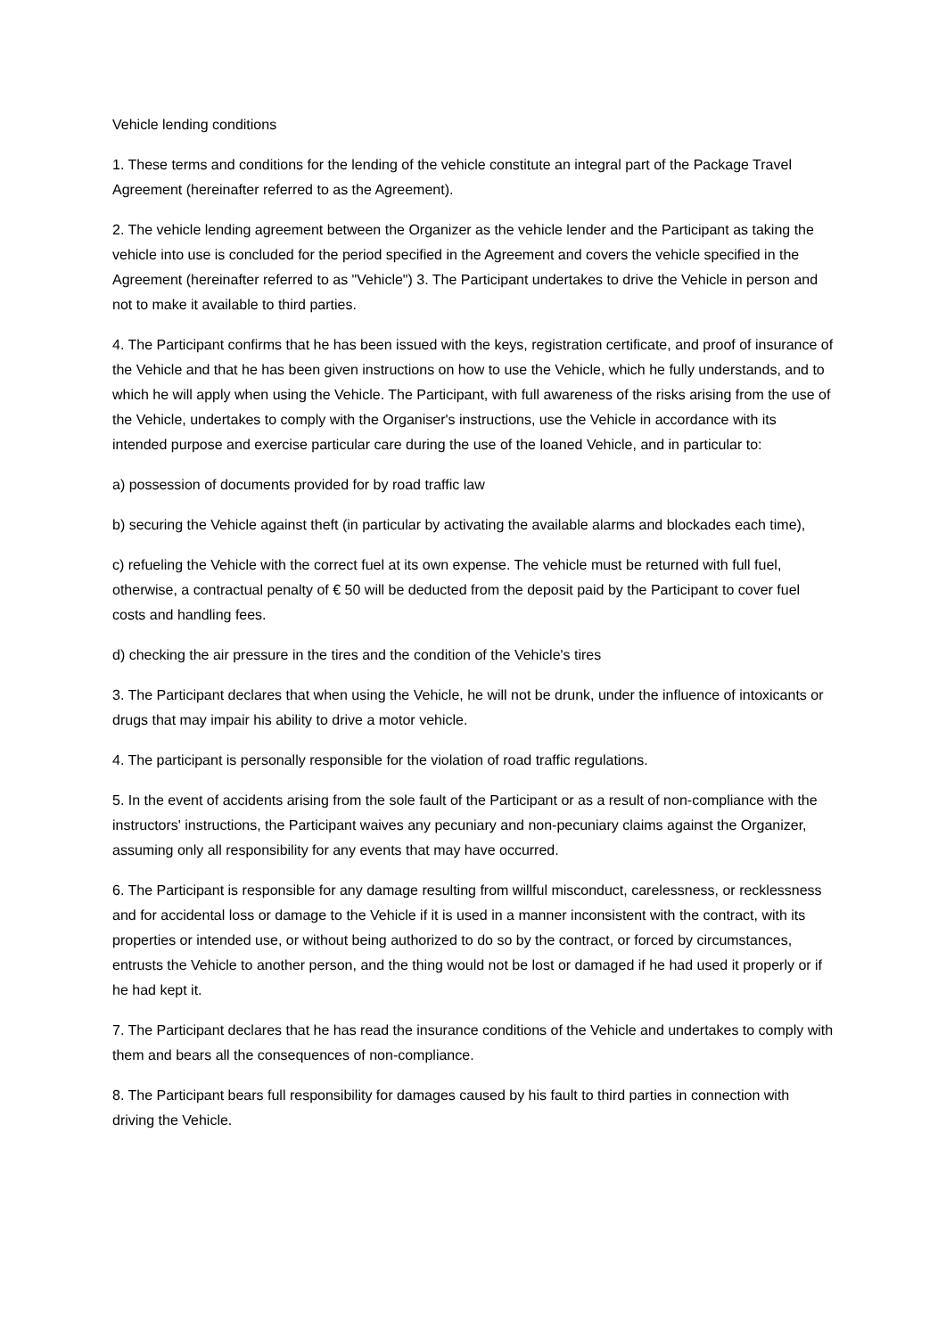Vehicle lending conditions
1. These terms and conditions for the lending of the vehicle constitute an integral part of the Package Travel Agreement (hereinafter referred to as the Agreement).
2. The vehicle lending agreement between the Organizer as the vehicle lender and the Participant as taking the vehicle into use is concluded for the period specified in the Agreement and covers the vehicle specified in the Agreement (hereinafter referred to as "Vehicle") 3. The Participant undertakes to drive the Vehicle in person and not to make it available to third parties.
4. The Participant confirms that he has been issued with the keys, registration certificate, and proof of insurance of the Vehicle and that he has been given instructions on how to use the Vehicle, which he fully understands, and to which he will apply when using the Vehicle. The Participant, with full awareness of the risks arising from the use of the Vehicle, undertakes to comply with the Organiser's instructions, use the Vehicle in accordance with its intended purpose and exercise particular care during the use of the loaned Vehicle, and in particular to:
a) possession of documents provided for by road traffic law
b) securing the Vehicle against theft (in particular by activating the available alarms and blockades each time),
c) refueling the Vehicle with the correct fuel at its own expense. The vehicle must be returned with full fuel, otherwise, a contractual penalty of € 50 will be deducted from the deposit paid by the Participant to cover fuel costs and handling fees.
d) checking the air pressure in the tires and the condition of the Vehicle's tires
3. The Participant declares that when using the Vehicle, he will not be drunk, under the influence of intoxicants or drugs that may impair his ability to drive a motor vehicle.
4. The participant is personally responsible for the violation of road traffic regulations.
5. In the event of accidents arising from the sole fault of the Participant or as a result of non-compliance with the instructors' instructions, the Participant waives any pecuniary and non-pecuniary claims against the Organizer, assuming only all responsibility for any events that may have occurred.
6. The Participant is responsible for any damage resulting from willful misconduct, carelessness, or recklessness and for accidental loss or damage to the Vehicle if it is used in a manner inconsistent with the contract, with its properties or intended use, or without being authorized to do so by the contract, or forced by circumstances, entrusts the Vehicle to another person, and the thing would not be lost or damaged if he had used it properly or if he had kept it.
7. The Participant declares that he has read the insurance conditions of the Vehicle and undertakes to comply with them and bears all the consequences of non-compliance.
8. The Participant bears full responsibility for damages caused by his fault to third parties in connection with driving the Vehicle.